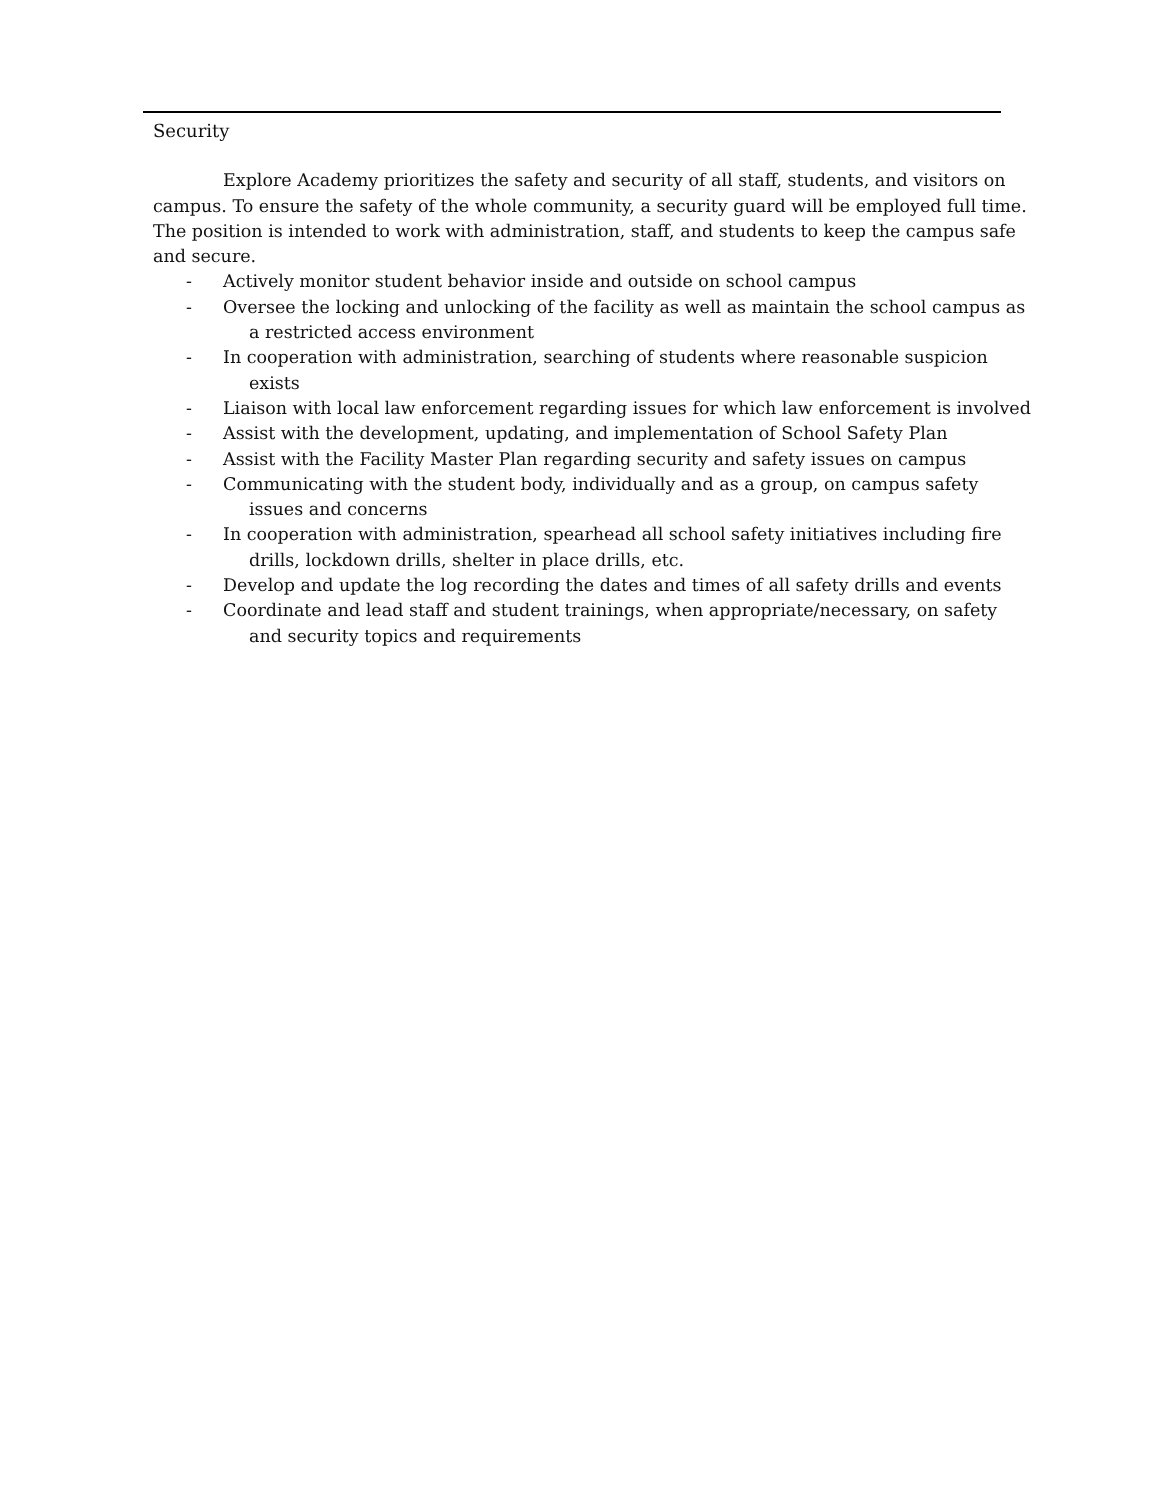Security
Explore Academy prioritizes the safety and security of all staff, students, and visitors on campus. To ensure the safety of the whole community, a security guard will be employed full time. The position is intended to work with administration, staff, and students to keep the campus safe and secure.
- Actively monitor student behavior inside and outside on school campus
- Oversee the locking and unlocking of the facility as well as maintain the school campus as a restricted access environment
- In cooperation with administration, searching of students where reasonable suspicion exists
- Liaison with local law enforcement regarding issues for which law enforcement is involved
- Assist with the development, updating, and implementation of School Safety Plan
- Assist with the Facility Master Plan regarding security and safety issues on campus
- Communicating with the student body, individually and as a group, on campus safety issues and concerns
- In cooperation with administration, spearhead all school safety initiatives including fire drills, lockdown drills, shelter in place drills, etc.
- Develop and update the log recording the dates and times of all safety drills and events
- Coordinate and lead staff and student trainings, when appropriate/necessary, on safety and security topics and requirements